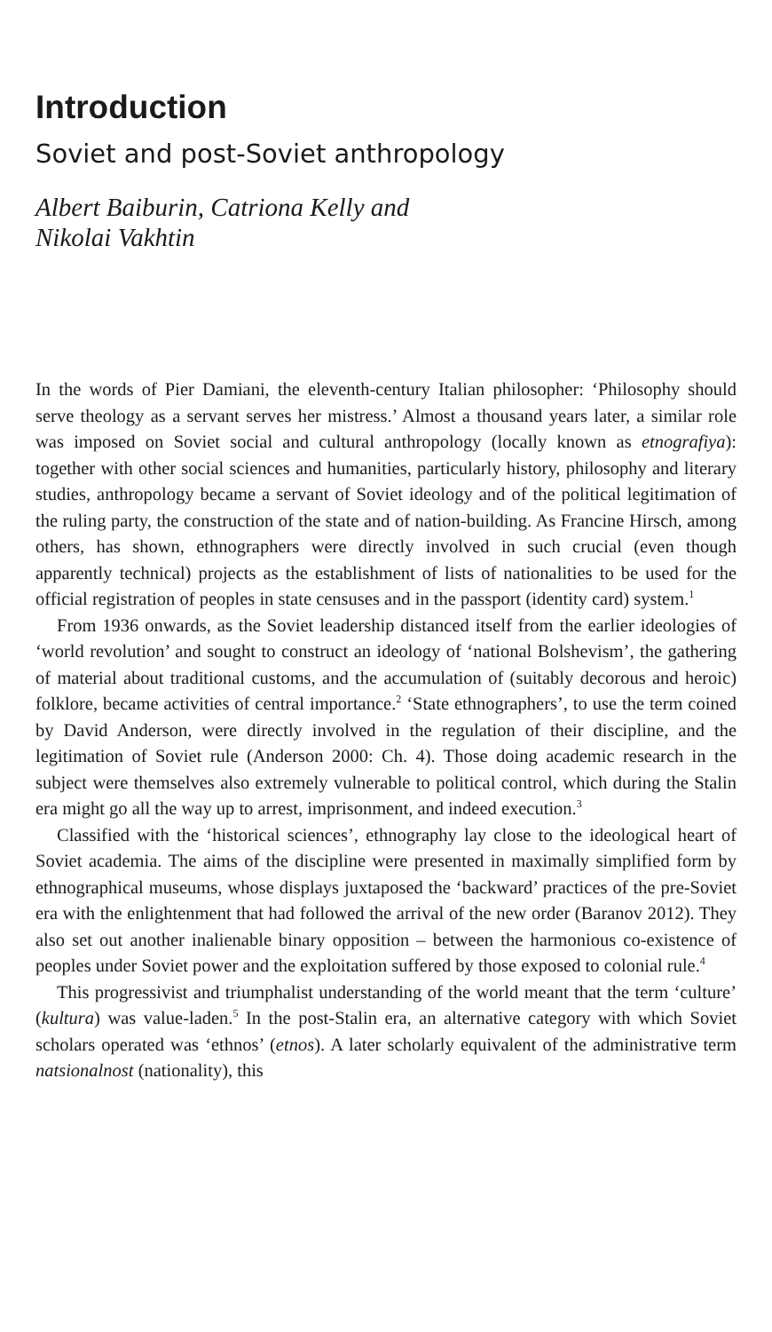Introduction
Soviet and post-Soviet anthropology
Albert Baiburin, Catriona Kelly and
Nikolai Vakhtin
In the words of Pier Damiani, the eleventh-century Italian philosopher: ‘Philosophy should serve theology as a servant serves her mistress.’ Almost a thousand years later, a similar role was imposed on Soviet social and cultural anthropology (locally known as etnografiya): together with other social sciences and humanities, particularly history, philosophy and literary studies, anthropology became a servant of Soviet ideology and of the political legitimation of the ruling party, the construction of the state and of nation-building. As Francine Hirsch, among others, has shown, ethnographers were directly involved in such crucial (even though apparently technical) projects as the establishment of lists of nationalities to be used for the official registration of peoples in state censuses and in the passport (identity card) system.<sup>1</sup>
From 1936 onwards, as the Soviet leadership distanced itself from the earlier ideologies of ‘world revolution’ and sought to construct an ideology of ‘national Bolshevism’, the gathering of material about traditional customs, and the accumulation of (suitably decorous and heroic) folklore, became activities of central importance.<sup>2</sup> ‘State ethnographers’, to use the term coined by David Anderson, were directly involved in the regulation of their discipline, and the legitimation of Soviet rule (Anderson 2000: Ch. 4). Those doing academic research in the subject were themselves also extremely vulnerable to political control, which during the Stalin era might go all the way up to arrest, imprisonment, and indeed execution.<sup>3</sup>
Classified with the ‘historical sciences’, ethnography lay close to the ideological heart of Soviet academia. The aims of the discipline were presented in maximally simplified form by ethnographical museums, whose displays juxtaposed the ‘backward’ practices of the pre-Soviet era with the enlightenment that had followed the arrival of the new order (Baranov 2012). They also set out another inalienable binary opposition – between the harmonious co-existence of peoples under Soviet power and the exploitation suffered by those exposed to colonial rule.<sup>4</sup>
This progressivist and triumphalist understanding of the world meant that the term ‘culture’ (kultura) was value-laden.<sup>5</sup> In the post-Stalin era, an alternative category with which Soviet scholars operated was ‘ethnos’ (etnos). A later scholarly equivalent of the administrative term natsionalnost (nationality), this